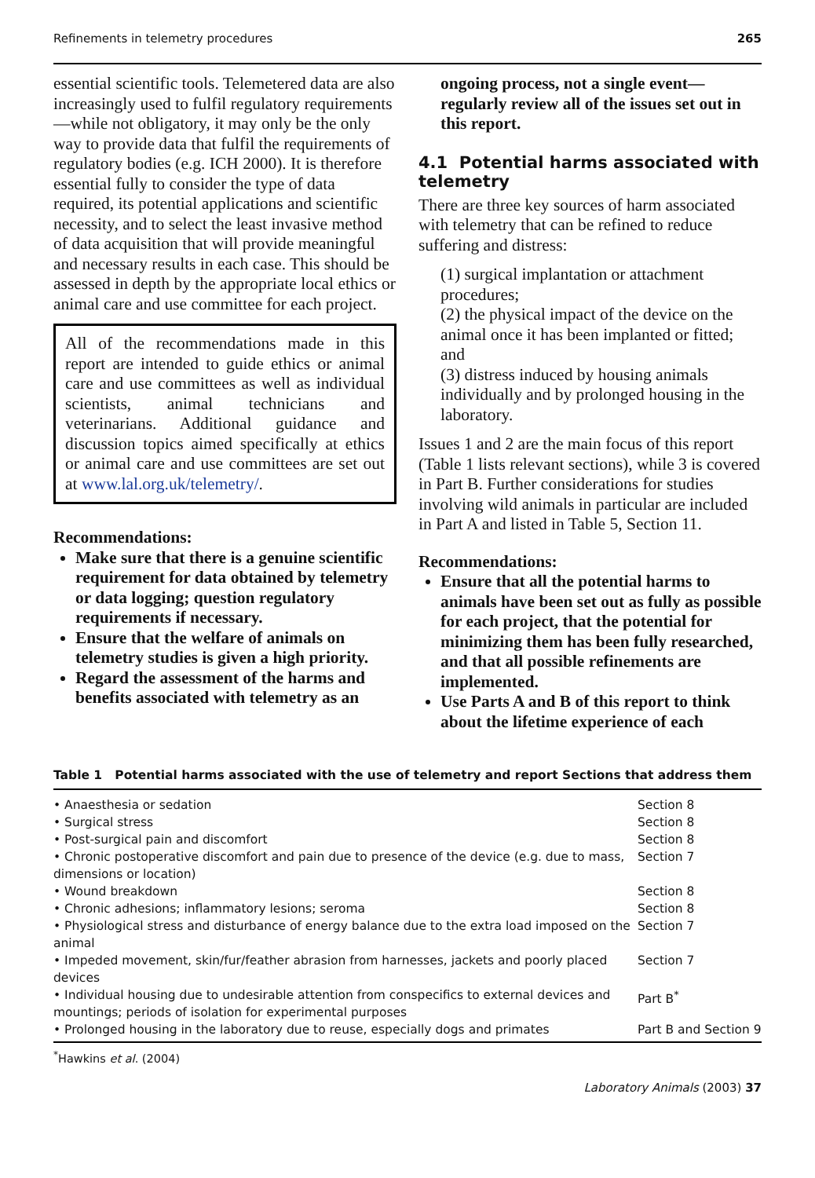Refinements in telemetry procedures 265
essential scientific tools. Telemetered data are also increasingly used to fulfil regulatory requirements—while not obligatory, it may only be the only way to provide data that fulfil the requirements of regulatory bodies (e.g. ICH 2000). It is therefore essential fully to consider the type of data required, its potential applications and scientific necessity, and to select the least invasive method of data acquisition that will provide meaningful and necessary results in each case. This should be assessed in depth by the appropriate local ethics or animal care and use committee for each project.
All of the recommendations made in this report are intended to guide ethics or animal care and use committees as well as individual scientists, animal technicians and veterinarians. Additional guidance and discussion topics aimed specifically at ethics or animal care and use committees are set out at www.lal.org.uk/telemetry/.
Recommendations:
Make sure that there is a genuine scientific requirement for data obtained by telemetry or data logging; question regulatory requirements if necessary.
Ensure that the welfare of animals on telemetry studies is given a high priority.
Regard the assessment of the harms and benefits associated with telemetry as an
ongoing process, not a single event—regularly review all of the issues set out in this report.
4.1 Potential harms associated with telemetry
There are three key sources of harm associated with telemetry that can be refined to reduce suffering and distress:
(1) surgical implantation or attachment procedures;
(2) the physical impact of the device on the animal once it has been implanted or fitted; and
(3) distress induced by housing animals individually and by prolonged housing in the laboratory.
Issues 1 and 2 are the main focus of this report (Table 1 lists relevant sections), while 3 is covered in Part B. Further considerations for studies involving wild animals in particular are included in Part A and listed in Table 5, Section 11.
Recommendations:
Ensure that all the potential harms to animals have been set out as fully as possible for each project, that the potential for minimizing them has been fully researched, and that all possible refinements are implemented.
Use Parts A and B of this report to think about the lifetime experience of each
Table 1 Potential harms associated with the use of telemetry and report Sections that address them
| • Anaesthesia or sedation | Section 8 |
| • Surgical stress | Section 8 |
| • Post-surgical pain and discomfort | Section 8 |
| • Chronic postoperative discomfort and pain due to presence of the device (e.g. due to mass, dimensions or location) | Section 7 |
| • Wound breakdown | Section 8 |
| • Chronic adhesions; inflammatory lesions; seroma | Section 8 |
| • Physiological stress and disturbance of energy balance due to the extra load imposed on the animal | Section 7 |
| • Impeded movement, skin/fur/feather abrasion from harnesses, jackets and poorly placed devices | Section 7 |
| • Individual housing due to undesirable attention from conspecifics to external devices and mountings; periods of isolation for experimental purposes | Part B<sup>*</sup> |
| • Prolonged housing in the laboratory due to reuse, especially dogs and primates | Part B and Section 9 |
<sup>*</sup> Hawkins et al. (2004)
Laboratory Animals (2003) 37